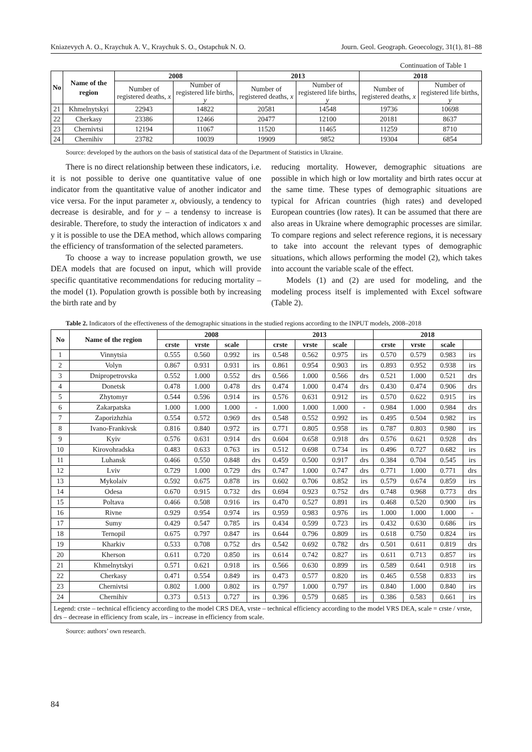Kniazevych A. O., Kraychuk A. V., Kraychuk S. O., Ostapchuk N. O. Journ. Geol. Geograph. Geoecology, 31(1), 81–88
Continuation of Table 1
| No | Name of the region | 2008 | | 2013 | | 2018 | |
| --- | --- | --- | --- | --- | --- | --- | --- |
| | | Number of registered deaths, x | Number of registered life births, y | Number of registered deaths, x | Number of registered life births, y | Number of registered deaths, x | Number of registered life births, y |
| 21 | Khmelnytskyi | 22943 | 14822 | 20581 | 14548 | 19736 | 10698 |
| 22 | Cherkasy | 23386 | 12466 | 20477 | 12100 | 20181 | 8637 |
| 23 | Chernivtsi | 12194 | 11067 | 11520 | 11465 | 11259 | 8710 |
| 24 | Chernihiv | 23782 | 10039 | 19909 | 9852 | 19304 | 6854 |
Source: developed by the authors on the basis of statistical data of the Department of Statistics in Ukraine.
There is no direct relationship between these indicators, i.e. it is not possible to derive one quantitative value of one indicator from the quantitative value of another indicator and vice versa. For the input parameter x, obviously, a tendency to decrease is desirable, and for y – a tendensy to increase is desirable. Therefore, to study the interaction of indicators x and y it is possible to use the DEA method, which allows comparing the efficiency of transformation of the selected parameters.
To choose a way to increase population growth, we use DEA models that are focused on input, which will provide specific quantitative recommendations for reducing mortality – the model (1). Population growth is possible both by increasing the birth rate and by
reducing mortality. However, demographic situations are possible in which high or low mortality and birth rates occur at the same time. These types of demographic situations are typical for African countries (high rates) and developed European countries (low rates). It can be assumed that there are also areas in Ukraine where demographic processes are similar. To compare regions and select reference regions, it is necessary to take into account the relevant types of demographic situations, which allows performing the model (2), which takes into account the variable scale of the effect.
Models (1) and (2) are used for modeling, and the modeling process itself is implemented with Excel software (Table 2).
Table 2. Indicators of the effectiveness of the demographic situations in the studied regions according to the INPUT models, 2008–2018
| No | Name of the region | 2008 | | | | 2013 | | | | 2018 | | | |
| --- | --- | --- | --- | --- | --- | --- | --- | --- | --- | --- | --- | --- | --- |
| | | crste | vrste | scale | | crste | vrste | scale | | crste | vrste | scale | |
| 1 | Vinnytsia | 0.555 | 0.560 | 0.992 | irs | 0.548 | 0.562 | 0.975 | irs | 0.570 | 0.579 | 0.983 | irs |
| 2 | Volyn | 0.867 | 0.931 | 0.931 | irs | 0.861 | 0.954 | 0.903 | irs | 0.893 | 0.952 | 0.938 | irs |
| 3 | Dnipropetrovska | 0.552 | 1.000 | 0.552 | drs | 0.566 | 1.000 | 0.566 | drs | 0.521 | 1.000 | 0.521 | drs |
| 4 | Donetsk | 0.478 | 1.000 | 0.478 | drs | 0.474 | 1.000 | 0.474 | drs | 0.430 | 0.474 | 0.906 | drs |
| 5 | Zhytomyr | 0.544 | 0.596 | 0.914 | irs | 0.576 | 0.631 | 0.912 | irs | 0.570 | 0.622 | 0.915 | irs |
| 6 | Zakarpatska | 1.000 | 1.000 | 1.000 | - | 1.000 | 1.000 | 1.000 | - | 0.984 | 1.000 | 0.984 | drs |
| 7 | Zaporizhzhia | 0.554 | 0.572 | 0.969 | drs | 0.548 | 0.552 | 0.992 | irs | 0.495 | 0.504 | 0.982 | irs |
| 8 | Ivano-Frankivsk | 0.816 | 0.840 | 0.972 | irs | 0.771 | 0.805 | 0.958 | irs | 0.787 | 0.803 | 0.980 | irs |
| 9 | Kyiv | 0.576 | 0.631 | 0.914 | drs | 0.604 | 0.658 | 0.918 | drs | 0.576 | 0.621 | 0.928 | drs |
| 10 | Kirovohradska | 0.483 | 0.633 | 0.763 | irs | 0.512 | 0.698 | 0.734 | irs | 0.496 | 0.727 | 0.682 | irs |
| 11 | Luhansk | 0.466 | 0.550 | 0.848 | drs | 0.459 | 0.500 | 0.917 | drs | 0.384 | 0.704 | 0.545 | irs |
| 12 | Lviv | 0.729 | 1.000 | 0.729 | drs | 0.747 | 1.000 | 0.747 | drs | 0.771 | 1.000 | 0.771 | drs |
| 13 | Mykolaiv | 0.592 | 0.675 | 0.878 | irs | 0.602 | 0.706 | 0.852 | irs | 0.579 | 0.674 | 0.859 | irs |
| 14 | Odesa | 0.670 | 0.915 | 0.732 | drs | 0.694 | 0.923 | 0.752 | drs | 0.748 | 0.968 | 0.773 | drs |
| 15 | Poltava | 0.466 | 0.508 | 0.916 | irs | 0.470 | 0.527 | 0.891 | irs | 0.468 | 0.520 | 0.900 | irs |
| 16 | Rivne | 0.929 | 0.954 | 0.974 | irs | 0.959 | 0.983 | 0.976 | irs | 1.000 | 1.000 | 1.000 | - |
| 17 | Sumy | 0.429 | 0.547 | 0.785 | irs | 0.434 | 0.599 | 0.723 | irs | 0.432 | 0.630 | 0.686 | irs |
| 18 | Ternopil | 0.675 | 0.797 | 0.847 | irs | 0.644 | 0.796 | 0.809 | irs | 0.618 | 0.750 | 0.824 | irs |
| 19 | Kharkiv | 0.533 | 0.708 | 0.752 | drs | 0.542 | 0.692 | 0.782 | drs | 0.501 | 0.611 | 0.819 | drs |
| 20 | Kherson | 0.611 | 0.720 | 0.850 | irs | 0.614 | 0.742 | 0.827 | irs | 0.611 | 0.713 | 0.857 | irs |
| 21 | Khmelnytskyi | 0.571 | 0.621 | 0.918 | irs | 0.566 | 0.630 | 0.899 | irs | 0.589 | 0.641 | 0.918 | irs |
| 22 | Cherkasy | 0.471 | 0.554 | 0.849 | irs | 0.473 | 0.577 | 0.820 | irs | 0.465 | 0.558 | 0.833 | irs |
| 23 | Chernivtsi | 0.802 | 1.000 | 0.802 | irs | 0.797 | 1.000 | 0.797 | irs | 0.840 | 1.000 | 0.840 | irs |
| 24 | Chernihiv | 0.373 | 0.513 | 0.727 | irs | 0.396 | 0.579 | 0.685 | irs | 0.386 | 0.583 | 0.661 | irs |
| Legend: crste – technical efficiency according to the model CRS DEA, vrste – technical efficiency according to the model VRS DEA, scale = crste / vrste, drs – decrease in efficiency from scale, irs – increase in efficiency from scale. | | | | | | | | | | | | | |
Source: authors’ own research.
84